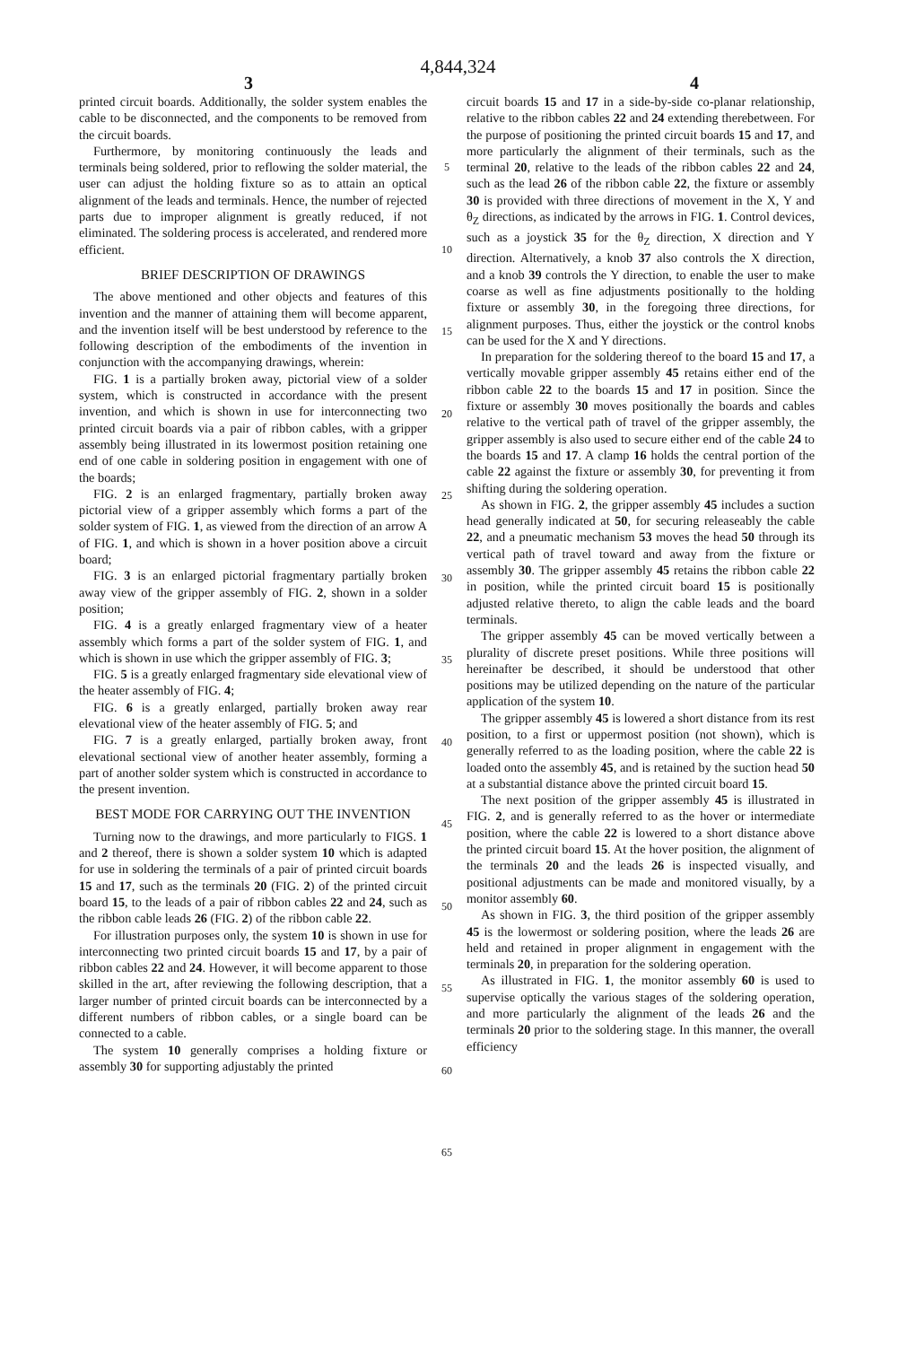4,844,324
3 4
printed circuit boards. Additionally, the solder system enables the cable to be disconnected, and the components to be removed from the circuit boards.
Furthermore, by monitoring continuously the leads and terminals being soldered, prior to reflowing the solder material, the user can adjust the holding fixture so as to attain an optical alignment of the leads and terminals. Hence, the number of rejected parts due to improper alignment is greatly reduced, if not eliminated. The soldering process is accelerated, and rendered more efficient.
BRIEF DESCRIPTION OF DRAWINGS
The above mentioned and other objects and features of this invention and the manner of attaining them will become apparent, and the invention itself will be best understood by reference to the following description of the embodiments of the invention in conjunction with the accompanying drawings, wherein:
FIG. 1 is a partially broken away, pictorial view of a solder system, which is constructed in accordance with the present invention, and which is shown in use for interconnecting two printed circuit boards via a pair of ribbon cables, with a gripper assembly being illustrated in its lowermost position retaining one end of one cable in soldering position in engagement with one of the boards;
FIG. 2 is an enlarged fragmentary, partially broken away pictorial view of a gripper assembly which forms a part of the solder system of FIG. 1, as viewed from the direction of an arrow A of FIG. 1, and which is shown in a hover position above a circuit board;
FIG. 3 is an enlarged pictorial fragmentary partially broken away view of the gripper assembly of FIG. 2, shown in a solder position;
FIG. 4 is a greatly enlarged fragmentary view of a heater assembly which forms a part of the solder system of FIG. 1, and which is shown in use which the gripper assembly of FIG. 3;
FIG. 5 is a greatly enlarged fragmentary side elevational view of the heater assembly of FIG. 4;
FIG. 6 is a greatly enlarged, partially broken away rear elevational view of the heater assembly of FIG. 5; and
FIG. 7 is a greatly enlarged, partially broken away, front elevational sectional view of another heater assembly, forming a part of another solder system which is constructed in accordance to the present invention.
BEST MODE FOR CARRYING OUT THE INVENTION
Turning now to the drawings, and more particularly to FIGS. 1 and 2 thereof, there is shown a solder system 10 which is adapted for use in soldering the terminals of a pair of printed circuit boards 15 and 17, such as the terminals 20 (FIG. 2) of the printed circuit board 15, to the leads of a pair of ribbon cables 22 and 24, such as the ribbon cable leads 26 (FIG. 2) of the ribbon cable 22.
For illustration purposes only, the system 10 is shown in use for interconnecting two printed circuit boards 15 and 17, by a pair of ribbon cables 22 and 24. However, it will become apparent to those skilled in the art, after reviewing the following description, that a larger number of printed circuit boards can be interconnected by a different numbers of ribbon cables, or a single board can be connected to a cable.
The system 10 generally comprises a holding fixture or assembly 30 for supporting adjustably the printed
5
10
15
20
25
30
35
40
45
50
55
60
65
circuit boards 15 and 17 in a side-by-side co-planar relationship, relative to the ribbon cables 22 and 24 extending therebetween. For the purpose of positioning the printed circuit boards 15 and 17, and more particularly the alignment of their terminals, such as the terminal 20, relative to the leads of the ribbon cables 22 and 24, such as the lead 26 of the ribbon cable 22, the fixture or assembly 30 is provided with three directions of movement in the X, Y and θ<sub>Z</sub> directions, as indicated by the arrows in FIG. 1. Control devices, such as a joystick 35 for the θ<sub>Z</sub> direction, X direction and Y direction. Alternatively, a knob 37 also controls the X direction, and a knob 39 controls the Y direction, to enable the user to make coarse as well as fine adjustments positionally to the holding fixture or assembly 30, in the foregoing three directions, for alignment purposes. Thus, either the joystick or the control knobs can be used for the X and Y directions.
In preparation for the soldering thereof to the board 15 and 17, a vertically movable gripper assembly 45 retains either end of the ribbon cable 22 to the boards 15 and 17 in position. Since the fixture or assembly 30 moves positionally the boards and cables relative to the vertical path of travel of the gripper assembly, the gripper assembly is also used to secure either end of the cable 24 to the boards 15 and 17. A clamp 16 holds the central portion of the cable 22 against the fixture or assembly 30, for preventing it from shifting during the soldering operation.
As shown in FIG. 2, the gripper assembly 45 includes a suction head generally indicated at 50, for securing releaseably the cable 22, and a pneumatic mechanism 53 moves the head 50 through its vertical path of travel toward and away from the fixture or assembly 30. The gripper assembly 45 retains the ribbon cable 22 in position, while the printed circuit board 15 is positionally adjusted relative thereto, to align the cable leads and the board terminals.
The gripper assembly 45 can be moved vertically between a plurality of discrete preset positions. While three positions will hereinafter be described, it should be understood that other positions may be utilized depending on the nature of the particular application of the system 10.
The gripper assembly 45 is lowered a short distance from its rest position, to a first or uppermost position (not shown), which is generally referred to as the loading position, where the cable 22 is loaded onto the assembly 45, and is retained by the suction head 50 at a substantial distance above the printed circuit board 15.
The next position of the gripper assembly 45 is illustrated in FIG. 2, and is generally referred to as the hover or intermediate position, where the cable 22 is lowered to a short distance above the printed circuit board 15. At the hover position, the alignment of the terminals 20 and the leads 26 is inspected visually, and positional adjustments can be made and monitored visually, by a monitor assembly 60.
As shown in FIG. 3, the third position of the gripper assembly 45 is the lowermost or soldering position, where the leads 26 are held and retained in proper alignment in engagement with the terminals 20, in preparation for the soldering operation.
As illustrated in FIG. 1, the monitor assembly 60 is used to supervise optically the various stages of the soldering operation, and more particularly the alignment of the leads 26 and the terminals 20 prior to the soldering stage. In this manner, the overall efficiency